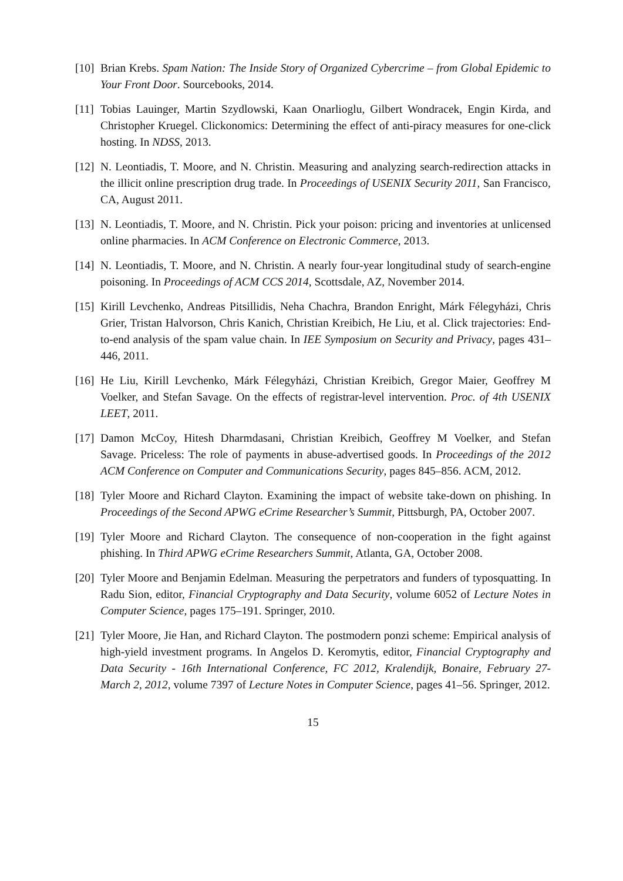[10]
Brian Krebs. Spam Nation: The Inside Story of Organized Cybercrime – from Global Epidemic to Your Front Door. Sourcebooks, 2014.
[11]
Tobias Lauinger, Martin Szydlowski, Kaan Onarlioglu, Gilbert Wondracek, Engin Kirda, and Christopher Kruegel. Clickonomics: Determining the effect of anti-piracy measures for one-click hosting. In NDSS, 2013.
[12]
N. Leontiadis, T. Moore, and N. Christin. Measuring and analyzing search-redirection attacks in the illicit online prescription drug trade. In Proceedings of USENIX Security 2011, San Francisco, CA, August 2011.
[13]
N. Leontiadis, T. Moore, and N. Christin. Pick your poison: pricing and inventories at unlicensed online pharmacies. In ACM Conference on Electronic Commerce, 2013.
[14]
N. Leontiadis, T. Moore, and N. Christin. A nearly four-year longitudinal study of search-engine poisoning. In Proceedings of ACM CCS 2014, Scottsdale, AZ, November 2014.
[15]
Kirill Levchenko, Andreas Pitsillidis, Neha Chachra, Brandon Enright, Márk Félegyházi, Chris Grier, Tristan Halvorson, Chris Kanich, Christian Kreibich, He Liu, et al. Click trajectories: End-to-end analysis of the spam value chain. In IEE Symposium on Security and Privacy, pages 431–446, 2011.
[16]
He Liu, Kirill Levchenko, Márk Félegyházi, Christian Kreibich, Gregor Maier, Geoffrey M Voelker, and Stefan Savage. On the effects of registrar-level intervention. Proc. of 4th USENIX LEET, 2011.
[17]
Damon McCoy, Hitesh Dharmdasani, Christian Kreibich, Geoffrey M Voelker, and Stefan Savage. Priceless: The role of payments in abuse-advertised goods. In Proceedings of the 2012 ACM Conference on Computer and Communications Security, pages 845–856. ACM, 2012.
[18]
Tyler Moore and Richard Clayton. Examining the impact of website take-down on phishing. In Proceedings of the Second APWG eCrime Researcher’s Summit, Pittsburgh, PA, October 2007.
[19]
Tyler Moore and Richard Clayton. The consequence of non-cooperation in the fight against phishing. In Third APWG eCrime Researchers Summit, Atlanta, GA, October 2008.
[20]
Tyler Moore and Benjamin Edelman. Measuring the perpetrators and funders of typosquatting. In Radu Sion, editor, Financial Cryptography and Data Security, volume 6052 of Lecture Notes in Computer Science, pages 175–191. Springer, 2010.
[21]
Tyler Moore, Jie Han, and Richard Clayton. The postmodern ponzi scheme: Empirical analysis of high-yield investment programs. In Angelos D. Keromytis, editor, Financial Cryptography and Data Security - 16th International Conference, FC 2012, Kralendijk, Bonaire, February 27-March 2, 2012, volume 7397 of Lecture Notes in Computer Science, pages 41–56. Springer, 2012.
15